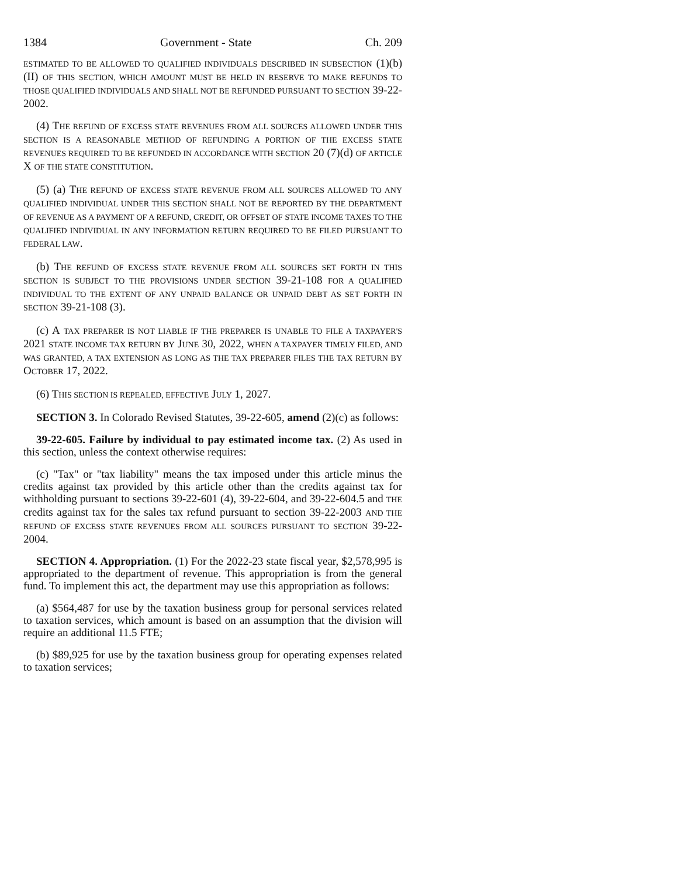1384 Government - State Ch. 209
ESTIMATED TO BE ALLOWED TO QUALIFIED INDIVIDUALS DESCRIBED IN SUBSECTION (1)(b)(II) OF THIS SECTION, WHICH AMOUNT MUST BE HELD IN RESERVE TO MAKE REFUNDS TO THOSE QUALIFIED INDIVIDUALS AND SHALL NOT BE REFUNDED PURSUANT TO SECTION 39-22-2002.
(4) THE REFUND OF EXCESS STATE REVENUES FROM ALL SOURCES ALLOWED UNDER THIS SECTION IS A REASONABLE METHOD OF REFUNDING A PORTION OF THE EXCESS STATE REVENUES REQUIRED TO BE REFUNDED IN ACCORDANCE WITH SECTION 20 (7)(d) OF ARTICLE X OF THE STATE CONSTITUTION.
(5) (a) THE REFUND OF EXCESS STATE REVENUE FROM ALL SOURCES ALLOWED TO ANY QUALIFIED INDIVIDUAL UNDER THIS SECTION SHALL NOT BE REPORTED BY THE DEPARTMENT OF REVENUE AS A PAYMENT OF A REFUND, CREDIT, OR OFFSET OF STATE INCOME TAXES TO THE QUALIFIED INDIVIDUAL IN ANY INFORMATION RETURN REQUIRED TO BE FILED PURSUANT TO FEDERAL LAW.
(b) THE REFUND OF EXCESS STATE REVENUE FROM ALL SOURCES SET FORTH IN THIS SECTION IS SUBJECT TO THE PROVISIONS UNDER SECTION 39-21-108 FOR A QUALIFIED INDIVIDUAL TO THE EXTENT OF ANY UNPAID BALANCE OR UNPAID DEBT AS SET FORTH IN SECTION 39-21-108 (3).
(c) A TAX PREPARER IS NOT LIABLE IF THE PREPARER IS UNABLE TO FILE A TAXPAYER'S 2021 STATE INCOME TAX RETURN BY JUNE 30, 2022, WHEN A TAXPAYER TIMELY FILED, AND WAS GRANTED, A TAX EXTENSION AS LONG AS THE TAX PREPARER FILES THE TAX RETURN BY OCTOBER 17, 2022.
(6) THIS SECTION IS REPEALED, EFFECTIVE JULY 1, 2027.
SECTION 3. In Colorado Revised Statutes, 39-22-605, amend (2)(c) as follows:
39-22-605. Failure by individual to pay estimated income tax. (2) As used in this section, unless the context otherwise requires:
(c) "Tax" or "tax liability" means the tax imposed under this article minus the credits against tax provided by this article other than the credits against tax for withholding pursuant to sections 39-22-601 (4), 39-22-604, and 39-22-604.5 and THE credits against tax for the sales tax refund pursuant to section 39-22-2003 AND THE REFUND OF EXCESS STATE REVENUES FROM ALL SOURCES PURSUANT TO SECTION 39-22-2004.
SECTION 4. Appropriation. (1) For the 2022-23 state fiscal year, $2,578,995 is appropriated to the department of revenue. This appropriation is from the general fund. To implement this act, the department may use this appropriation as follows:
(a) $564,487 for use by the taxation business group for personal services related to taxation services, which amount is based on an assumption that the division will require an additional 11.5 FTE;
(b) $89,925 for use by the taxation business group for operating expenses related to taxation services;